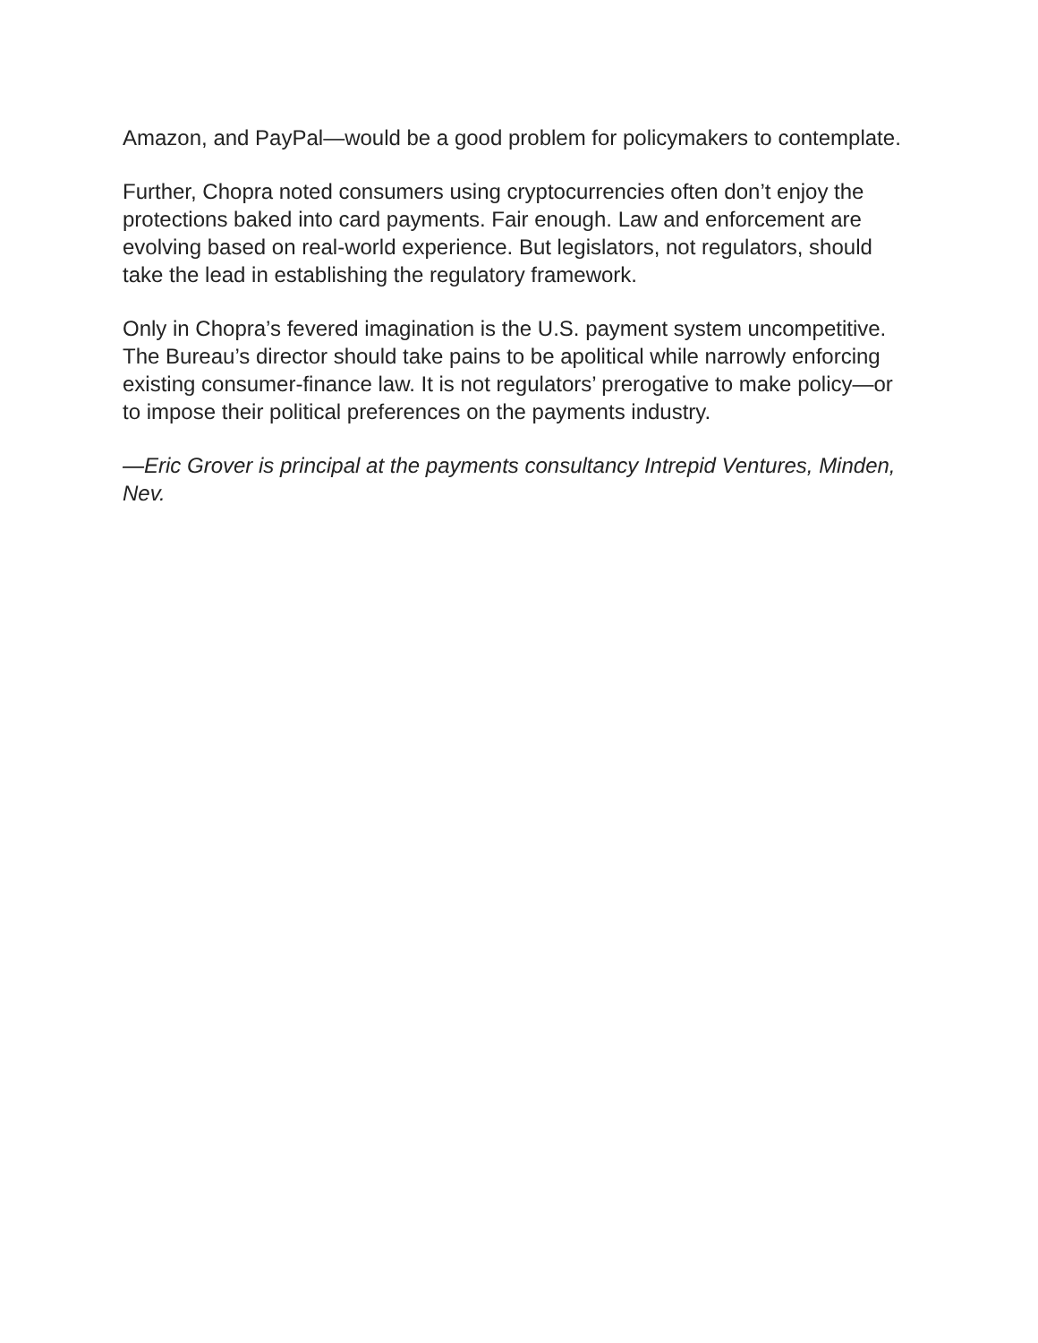Amazon, and PayPal—would be a good problem for policymakers to contemplate.
Further, Chopra noted consumers using cryptocurrencies often don’t enjoy the protections baked into card payments. Fair enough. Law and enforcement are evolving based on real-world experience. But legislators, not regulators, should take the lead in establishing the regulatory framework.
Only in Chopra’s fevered imagination is the U.S. payment system uncompetitive. The Bureau’s director should take pains to be apolitical while narrowly enforcing existing consumer-finance law. It is not regulators’ prerogative to make policy—or to impose their political preferences on the payments industry.
—Eric Grover is principal at the payments consultancy Intrepid Ventures, Minden, Nev.